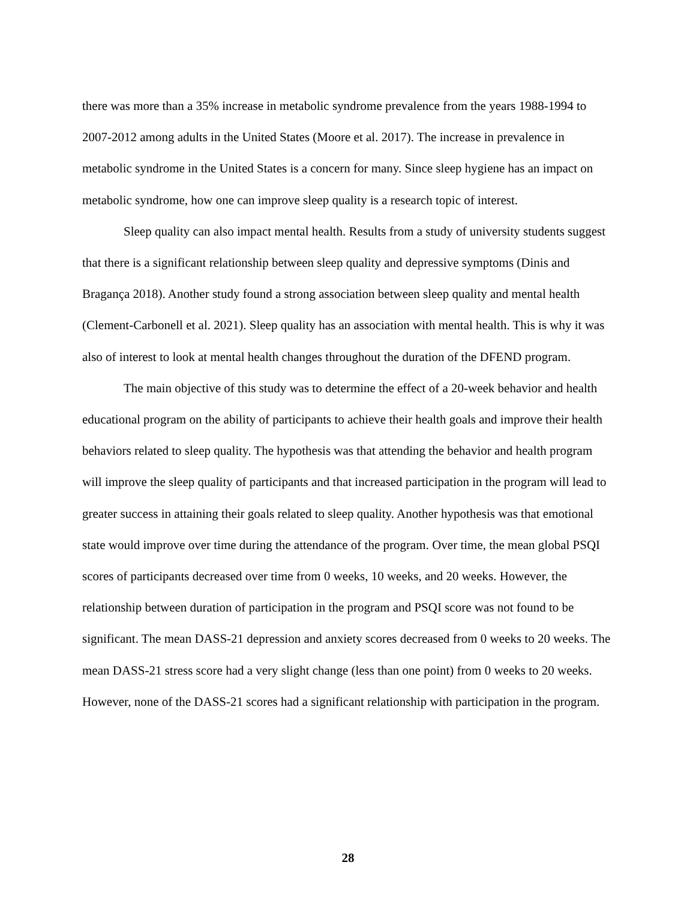there was more than a 35% increase in metabolic syndrome prevalence from the years 1988-1994 to 2007-2012 among adults in the United States (Moore et al. 2017). The increase in prevalence in metabolic syndrome in the United States is a concern for many. Since sleep hygiene has an impact on metabolic syndrome, how one can improve sleep quality is a research topic of interest.
Sleep quality can also impact mental health. Results from a study of university students suggest that there is a significant relationship between sleep quality and depressive symptoms (Dinis and Bragança 2018). Another study found a strong association between sleep quality and mental health (Clement-Carbonell et al. 2021). Sleep quality has an association with mental health. This is why it was also of interest to look at mental health changes throughout the duration of the DFEND program.
The main objective of this study was to determine the effect of a 20-week behavior and health educational program on the ability of participants to achieve their health goals and improve their health behaviors related to sleep quality. The hypothesis was that attending the behavior and health program will improve the sleep quality of participants and that increased participation in the program will lead to greater success in attaining their goals related to sleep quality. Another hypothesis was that emotional state would improve over time during the attendance of the program. Over time, the mean global PSQI scores of participants decreased over time from 0 weeks, 10 weeks, and 20 weeks. However, the relationship between duration of participation in the program and PSQI score was not found to be significant. The mean DASS-21 depression and anxiety scores decreased from 0 weeks to 20 weeks. The mean DASS-21 stress score had a very slight change (less than one point) from 0 weeks to 20 weeks. However, none of the DASS-21 scores had a significant relationship with participation in the program.
28